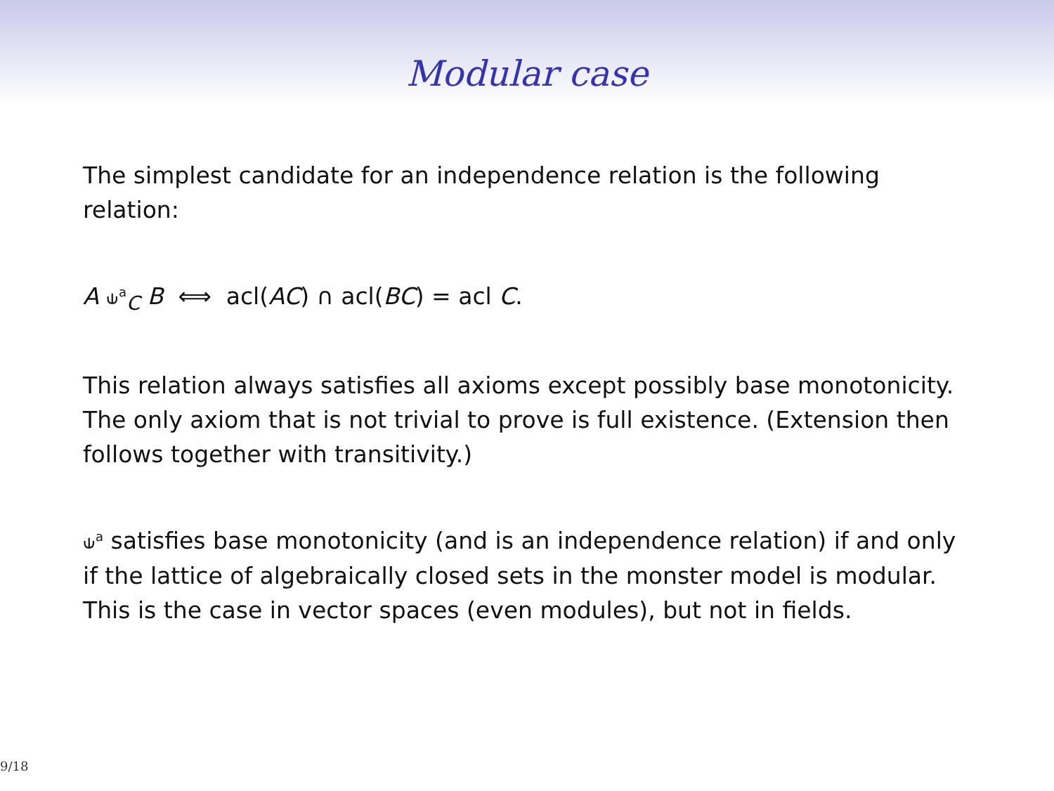Modular case
The simplest candidate for an independence relation is the following relation:
A ⫝<sup>a</sup><sub>C</sub> B ⟺ acl(AC) ∩ acl(BC) = acl C.
This relation always satisfies all axioms except possibly base monotonicity. The only axiom that is not trivial to prove is full existence. (Extension then follows together with transitivity.)
⫝<sup>a</sup> satisfies base monotonicity (and is an independence relation) if and only if the lattice of algebraically closed sets in the monster model is modular.
This is the case in vector spaces (even modules), but not in fields.
9/18